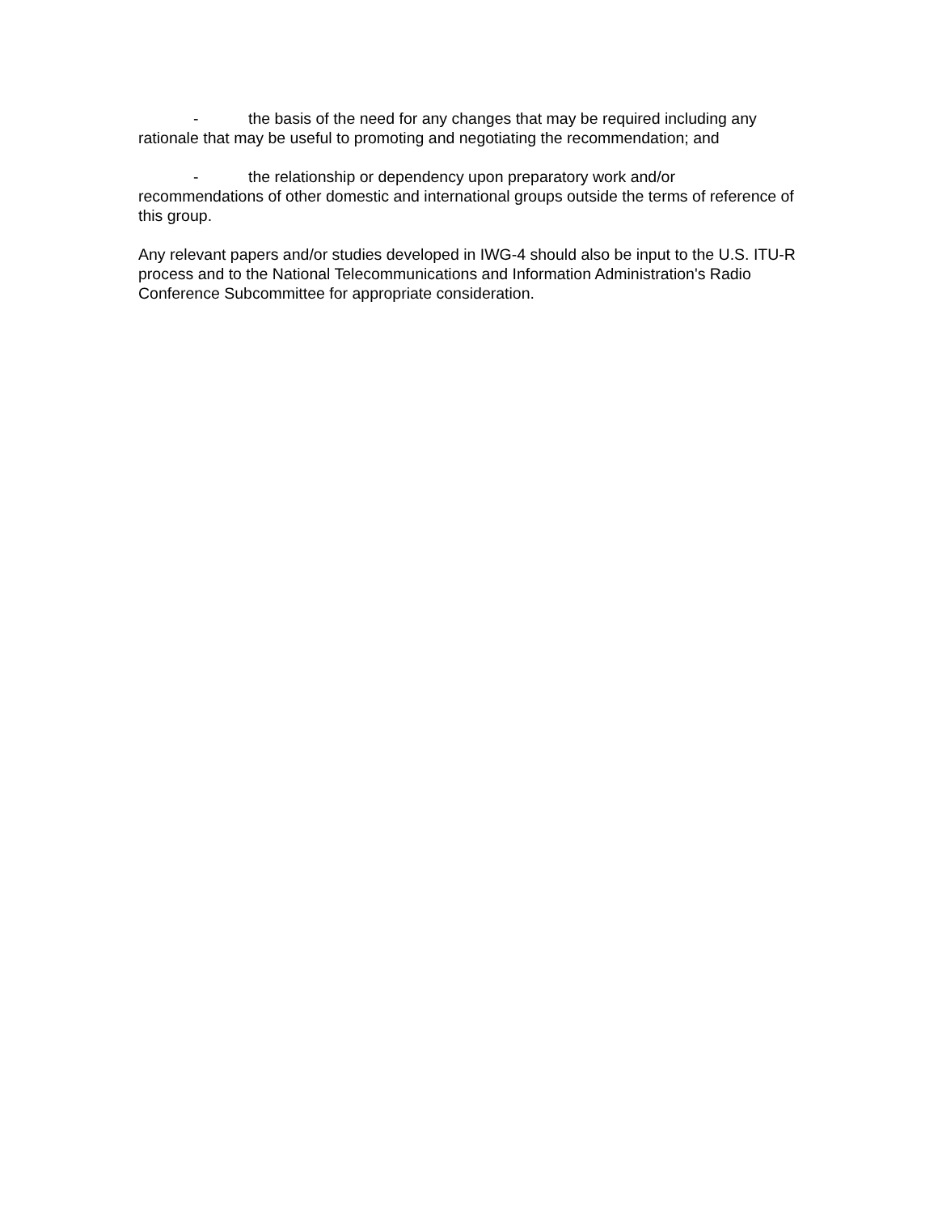- the basis of the need for any changes that may be required including any rationale that may be useful to promoting and negotiating the recommendation; and
- the relationship or dependency upon preparatory work and/or recommendations of other domestic and international groups outside the terms of reference of this group.
Any relevant papers and/or studies developed in IWG-4 should also be input to the U.S. ITU-R process and to the National Telecommunications and Information Administration's Radio Conference Subcommittee for appropriate consideration.